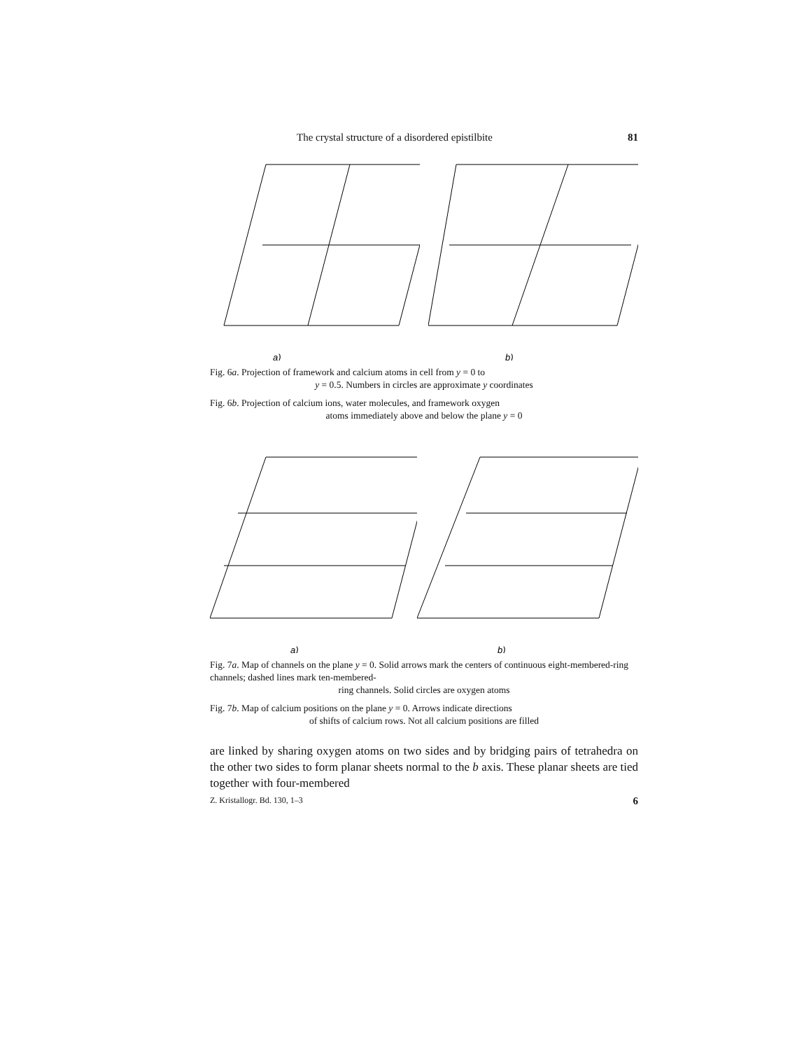The crystal structure of a disordered epistilbite 81
a)
b)
Fig. 6a. Projection of framework and calcium atoms in cell from y = 0 to
y = 0.5. Numbers in circles are approximate y coordinates
Fig. 6b. Projection of calcium ions, water molecules, and framework oxygen
atoms immediately above and below the plane y = 0
a)
b)
Fig. 7a. Map of channels on the plane y = 0. Solid arrows mark the centers of continuous eight-membered-ring channels; dashed lines mark ten-membered-
ring channels. Solid circles are oxygen atoms
Fig. 7b. Map of calcium positions on the plane y = 0. Arrows indicate directions
of shifts of calcium rows. Not all calcium positions are filled
are linked by sharing oxygen atoms on two sides and by bridging pairs of tetrahedra on the other two sides to form planar sheets normal to the b axis. These planar sheets are tied together with four-membered
Z. Kristallogr. Bd. 130, 1–3 6